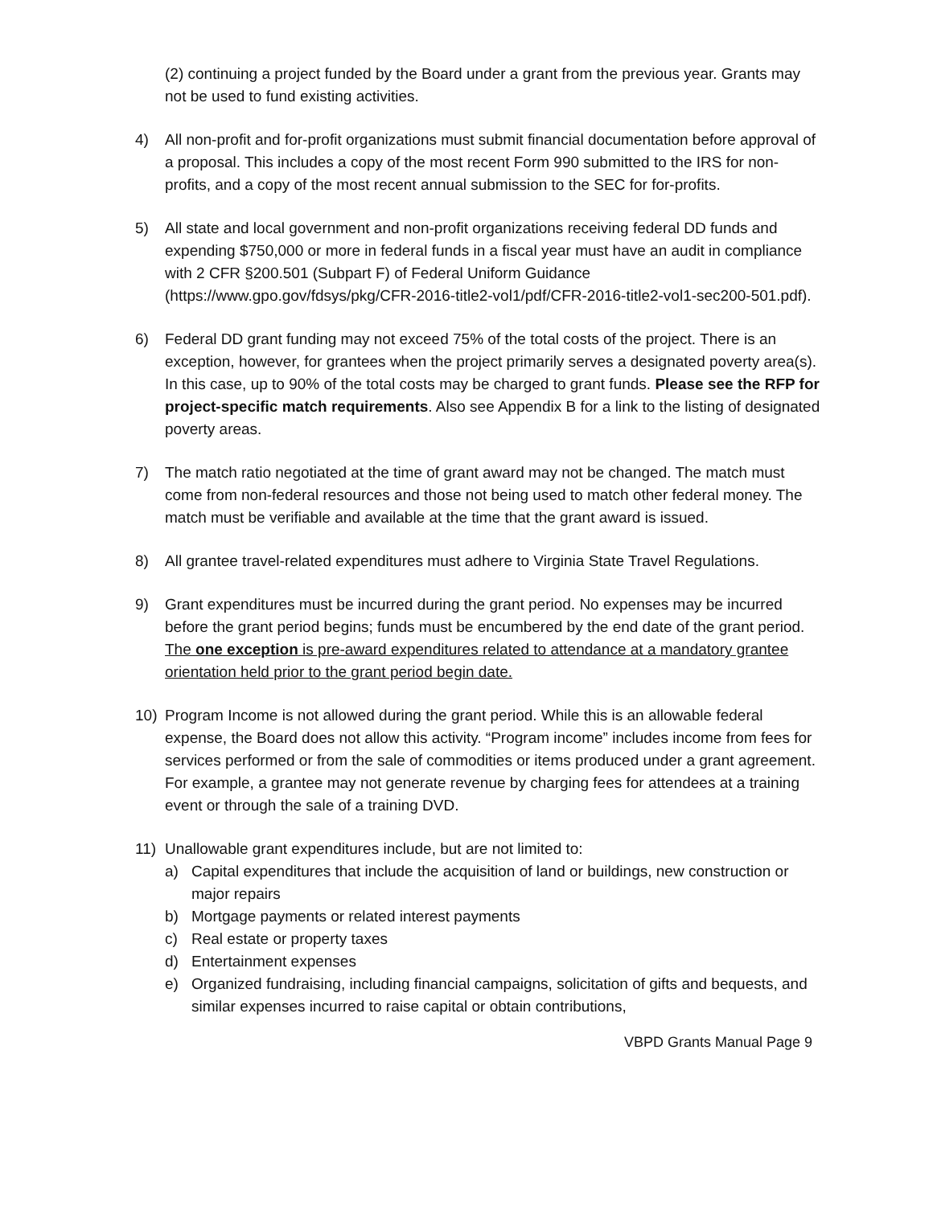(2) continuing a project funded by the Board under a grant from the previous year. Grants may not be used to fund existing activities.
4) All non-profit and for-profit organizations must submit financial documentation before approval of a proposal. This includes a copy of the most recent Form 990 submitted to the IRS for non-profits, and a copy of the most recent annual submission to the SEC for for-profits.
5) All state and local government and non-profit organizations receiving federal DD funds and expending $750,000 or more in federal funds in a fiscal year must have an audit in compliance with 2 CFR §200.501 (Subpart F) of Federal Uniform Guidance (https://www.gpo.gov/fdsys/pkg/CFR-2016-title2-vol1/pdf/CFR-2016-title2-vol1-sec200-501.pdf).
6) Federal DD grant funding may not exceed 75% of the total costs of the project. There is an exception, however, for grantees when the project primarily serves a designated poverty area(s). In this case, up to 90% of the total costs may be charged to grant funds. Please see the RFP for project-specific match requirements. Also see Appendix B for a link to the listing of designated poverty areas.
7) The match ratio negotiated at the time of grant award may not be changed. The match must come from non-federal resources and those not being used to match other federal money. The match must be verifiable and available at the time that the grant award is issued.
8) All grantee travel-related expenditures must adhere to Virginia State Travel Regulations.
9) Grant expenditures must be incurred during the grant period. No expenses may be incurred before the grant period begins; funds must be encumbered by the end date of the grant period. The one exception is pre-award expenditures related to attendance at a mandatory grantee orientation held prior to the grant period begin date.
10) Program Income is not allowed during the grant period. While this is an allowable federal expense, the Board does not allow this activity. “Program income” includes income from fees for services performed or from the sale of commodities or items produced under a grant agreement. For example, a grantee may not generate revenue by charging fees for attendees at a training event or through the sale of a training DVD.
11) Unallowable grant expenditures include, but are not limited to:
a) Capital expenditures that include the acquisition of land or buildings, new construction or major repairs
b) Mortgage payments or related interest payments
c) Real estate or property taxes
d) Entertainment expenses
e) Organized fundraising, including financial campaigns, solicitation of gifts and bequests, and similar expenses incurred to raise capital or obtain contributions,
VBPD Grants Manual Page 9